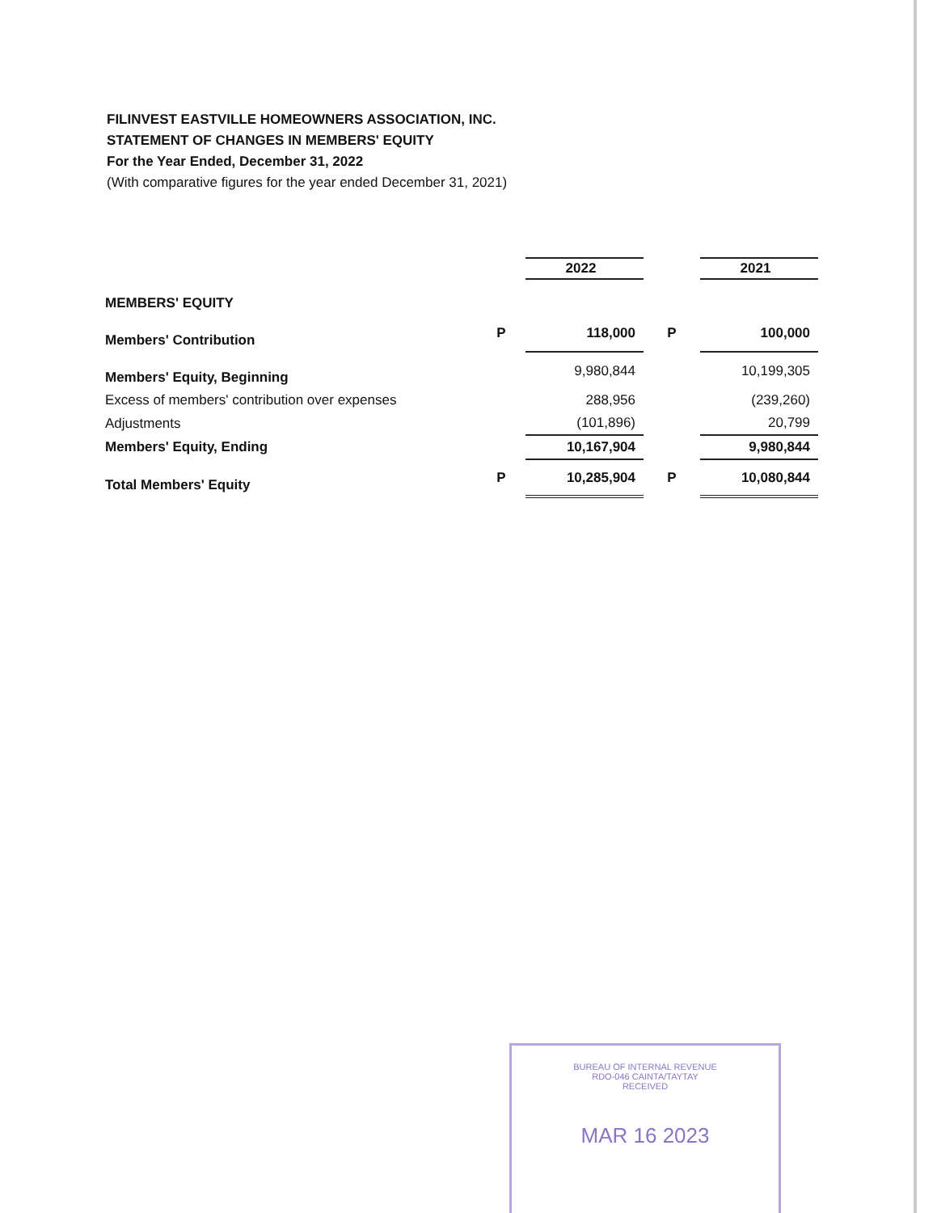FILINVEST EASTVILLE HOMEOWNERS ASSOCIATION, INC.
STATEMENT OF CHANGES IN MEMBERS' EQUITY
For the Year Ended, December 31, 2022
(With comparative figures for the year ended December 31, 2021)
| | | 2022 | | 2021 |
| MEMBERS' EQUITY | | | | |
| Members' Contribution | P | 118,000 | P | 100,000 |
| Members' Equity, Beginning | | 9,980,844 | | 10,199,305 |
| Excess of members' contribution over expenses | | 288,956 | | (239,260) |
| Adjustments | | (101,896) | | 20,799 |
| Members' Equity, Ending | | 10,167,904 | | 9,980,844 |
| Total Members' Equity | P | 10,285,904 | P | 10,080,844 |
BUREAU OF INTERNAL REVENUE
RDO-046 CAINTA/TAYTAY
RECEIVED
MAR 16 2023